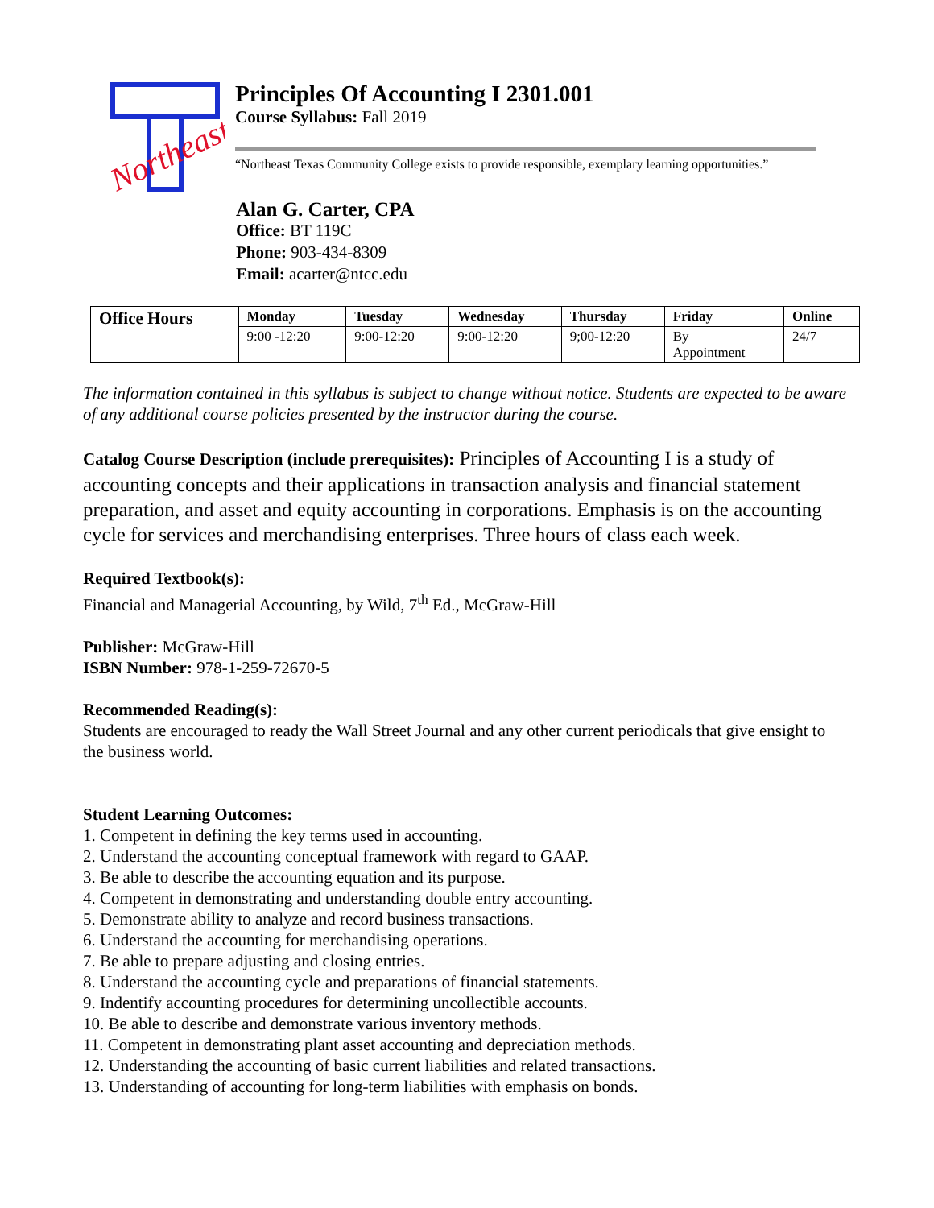Northeast
Principles Of Accounting I 2301.001
Course Syllabus: Fall 2019
“Northeast Texas Community College exists to provide responsible, exemplary learning opportunities.”
Alan G. Carter, CPA
Office: BT 119C
Phone: 903-434-8309
Email: acarter@ntcc.edu
| Office Hours | Monday | Tuesday | Wednesday | Thursday | Friday | Online |
| --- | --- | --- | --- | --- | --- | --- |
| | 9:00 -12:20 | 9:00-12:20 | 9:00-12:20 | 9;00-12:20 | By Appointment | 24/7 |
The information contained in this syllabus is subject to change without notice. Students are expected to be aware of any additional course policies presented by the instructor during the course.
Catalog Course Description (include prerequisites): Principles of Accounting I is a study of accounting concepts and their applications in transaction analysis and financial statement preparation, and asset and equity accounting in corporations. Emphasis is on the accounting cycle for services and merchandising enterprises. Three hours of class each week.
Required Textbook(s):
Financial and Managerial Accounting, by Wild, 7<sup>th</sup> Ed., McGraw-Hill
Publisher: McGraw-Hill
ISBN Number: 978-1-259-72670-5
Recommended Reading(s):
Students are encouraged to ready the Wall Street Journal and any other current periodicals that give ensight to the business world.
Student Learning Outcomes:
1. Competent in defining the key terms used in accounting.
2. Understand the accounting conceptual framework with regard to GAAP.
3. Be able to describe the accounting equation and its purpose.
4. Competent in demonstrating and understanding double entry accounting.
5. Demonstrate ability to analyze and record business transactions.
6. Understand the accounting for merchandising operations.
7. Be able to prepare adjusting and closing entries.
8. Understand the accounting cycle and preparations of financial statements.
9. Indentify accounting procedures for determining uncollectible accounts.
10. Be able to describe and demonstrate various inventory methods.
11. Competent in demonstrating plant asset accounting and depreciation methods.
12. Understanding the accounting of basic current liabilities and related transactions.
13. Understanding of accounting for long-term liabilities with emphasis on bonds.